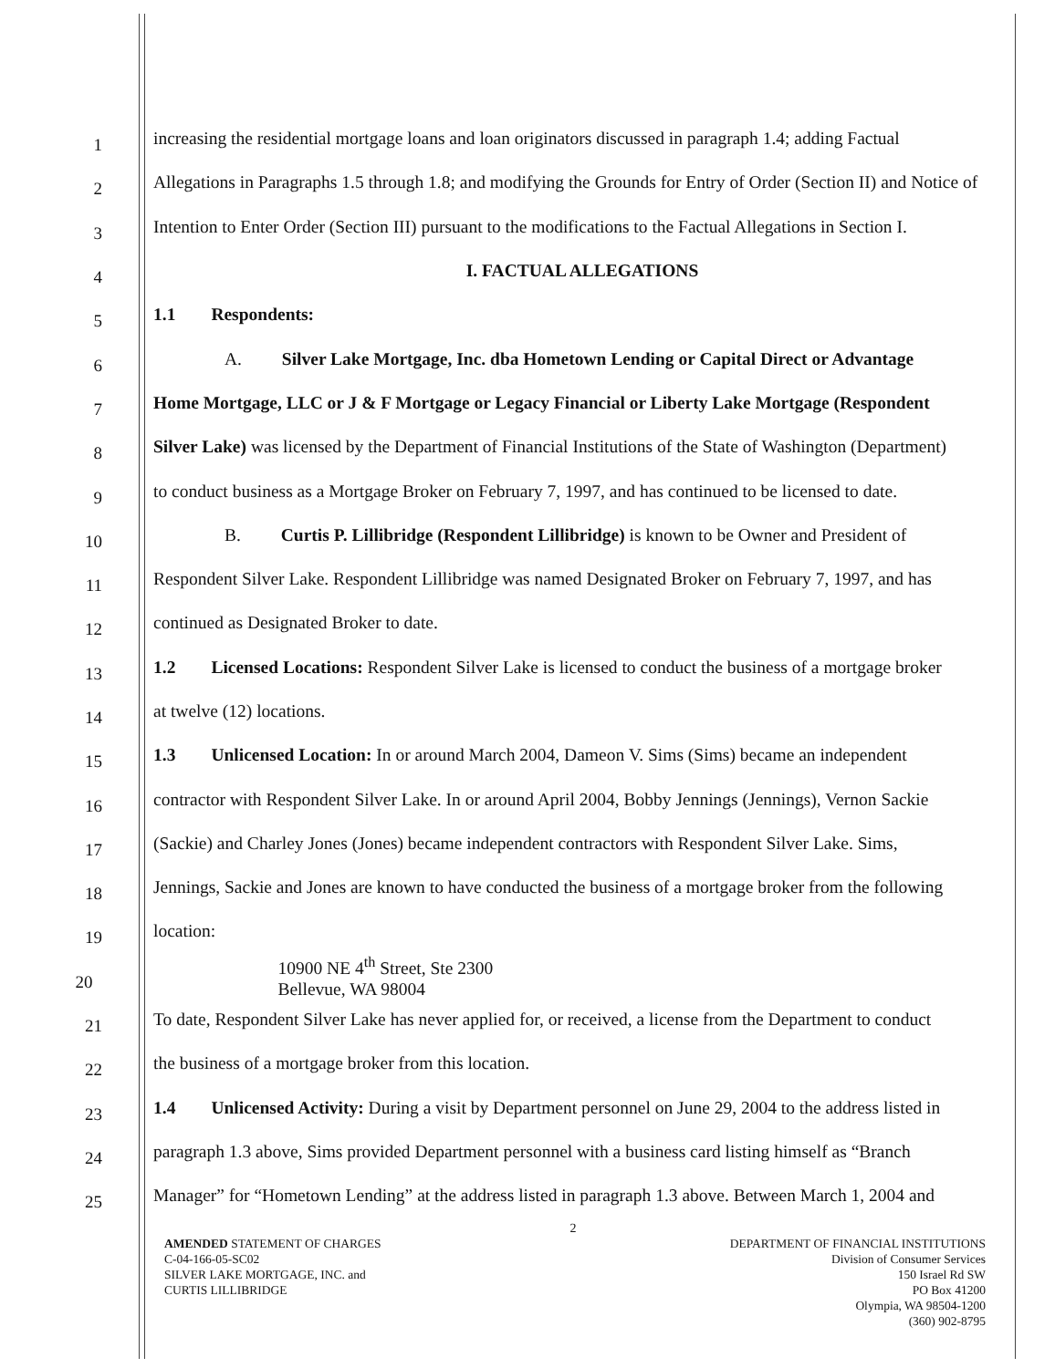1
increasing the residential mortgage loans and loan originators discussed in paragraph 1.4; adding Factual
2
Allegations in Paragraphs 1.5 through 1.8; and modifying the Grounds for Entry of Order (Section II) and Notice of
3
Intention to Enter Order (Section III) pursuant to the modifications to the Factual Allegations in Section I.
4
I. FACTUAL ALLEGATIONS
5
1.1 Respondents:
6
A. Silver Lake Mortgage, Inc. dba Hometown Lending or Capital Direct or Advantage
7
Home Mortgage, LLC or J & F Mortgage or Legacy Financial or Liberty Lake Mortgage (Respondent
8
Silver Lake) was licensed by the Department of Financial Institutions of the State of Washington (Department)
9
to conduct business as a Mortgage Broker on February 7, 1997, and has continued to be licensed to date.
10
B. Curtis P. Lillibridge (Respondent Lillibridge) is known to be Owner and President of
11
Respondent Silver Lake. Respondent Lillibridge was named Designated Broker on February 7, 1997, and has
12
continued as Designated Broker to date.
13
1.2 Licensed Locations: Respondent Silver Lake is licensed to conduct the business of a mortgage broker
14
at twelve (12) locations.
15
1.3 Unlicensed Location: In or around March 2004, Dameon V. Sims (Sims) became an independent
16
contractor with Respondent Silver Lake. In or around April 2004, Bobby Jennings (Jennings), Vernon Sackie
17
(Sackie) and Charley Jones (Jones) became independent contractors with Respondent Silver Lake. Sims,
18
Jennings, Sackie and Jones are known to have conducted the business of a mortgage broker from the following
19
location:
20
10900 NE 4<sup>th</sup> Street, Ste 2300
Bellevue, WA 98004
21
To date, Respondent Silver Lake has never applied for, or received, a license from the Department to conduct
22
the business of a mortgage broker from this location.
23
1.4 Unlicensed Activity: During a visit by Department personnel on June 29, 2004 to the address listed in
24
paragraph 1.3 above, Sims provided Department personnel with a business card listing himself as “Branch
25
Manager” for “Hometown Lending” at the address listed in paragraph 1.3 above. Between March 1, 2004 and
2
AMENDED STATEMENT OF CHARGES
C-04-166-05-SC02
SILVER LAKE MORTGAGE, INC. and
CURTIS LILLIBRIDGE
DEPARTMENT OF FINANCIAL INSTITUTIONS
Division of Consumer Services
150 Israel Rd SW
PO Box 41200
Olympia, WA 98504-1200
(360) 902-8795